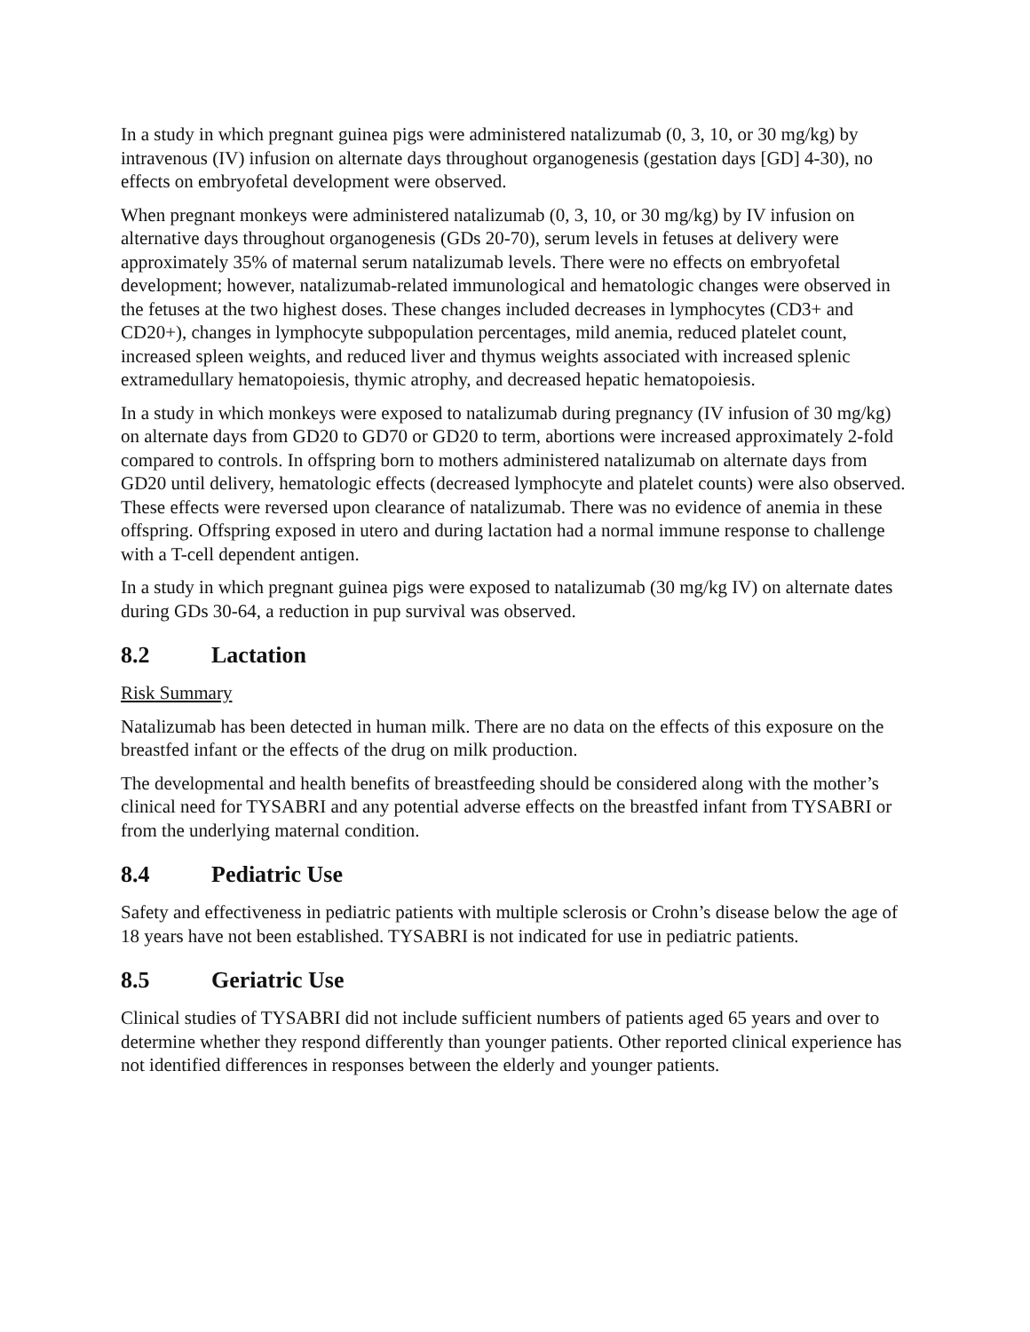In a study in which pregnant guinea pigs were administered natalizumab (0, 3, 10, or 30 mg/kg) by intravenous (IV) infusion on alternate days throughout organogenesis (gestation days [GD] 4-30), no effects on embryofetal development were observed.
When pregnant monkeys were administered natalizumab (0, 3, 10, or 30 mg/kg) by IV infusion on alternative days throughout organogenesis (GDs 20-70), serum levels in fetuses at delivery were approximately 35% of maternal serum natalizumab levels. There were no effects on embryofetal development; however, natalizumab-related immunological and hematologic changes were observed in the fetuses at the two highest doses. These changes included decreases in lymphocytes (CD3+ and CD20+), changes in lymphocyte subpopulation percentages, mild anemia, reduced platelet count, increased spleen weights, and reduced liver and thymus weights associated with increased splenic extramedullary hematopoiesis, thymic atrophy, and decreased hepatic hematopoiesis.
In a study in which monkeys were exposed to natalizumab during pregnancy (IV infusion of 30 mg/kg) on alternate days from GD20 to GD70 or GD20 to term, abortions were increased approximately 2-fold compared to controls. In offspring born to mothers administered natalizumab on alternate days from GD20 until delivery, hematologic effects (decreased lymphocyte and platelet counts) were also observed. These effects were reversed upon clearance of natalizumab. There was no evidence of anemia in these offspring. Offspring exposed in utero and during lactation had a normal immune response to challenge with a T-cell dependent antigen.
In a study in which pregnant guinea pigs were exposed to natalizumab (30 mg/kg IV) on alternate dates during GDs 30-64, a reduction in pup survival was observed.
8.2 Lactation
Risk Summary
Natalizumab has been detected in human milk. There are no data on the effects of this exposure on the breastfed infant or the effects of the drug on milk production.
The developmental and health benefits of breastfeeding should be considered along with the mother’s clinical need for TYSABRI and any potential adverse effects on the breastfed infant from TYSABRI or from the underlying maternal condition.
8.4 Pediatric Use
Safety and effectiveness in pediatric patients with multiple sclerosis or Crohn’s disease below the age of 18 years have not been established. TYSABRI is not indicated for use in pediatric patients.
8.5 Geriatric Use
Clinical studies of TYSABRI did not include sufficient numbers of patients aged 65 years and over to determine whether they respond differently than younger patients. Other reported clinical experience has not identified differences in responses between the elderly and younger patients.